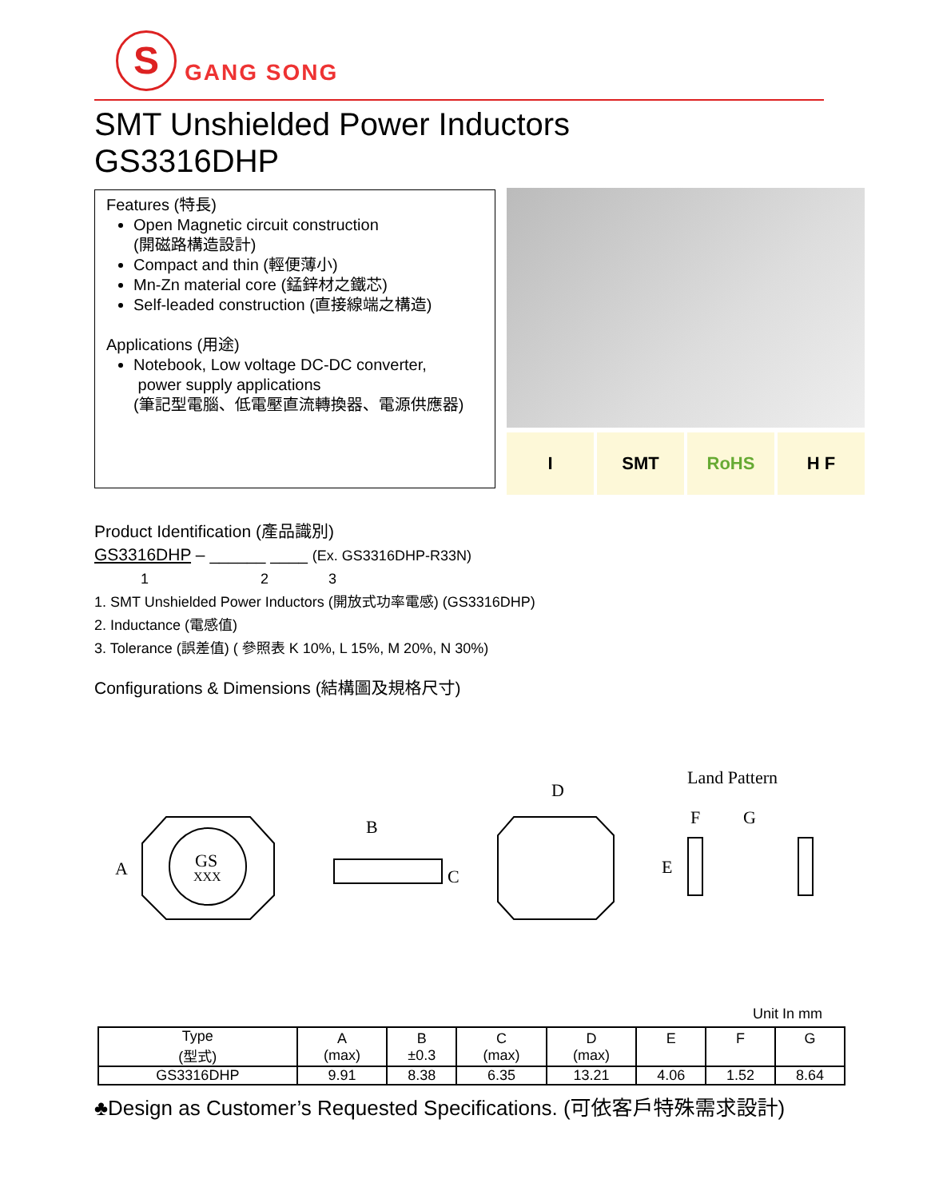S
GANG SONG
SMT Unshielded Power Inductors
GS3316DHP
Features (特長)
Open Magnetic circuit construction
(開磁路構造設計)
Compact and thin (輕便薄小)
Mn-Zn material core (錳鋅材之鐵芯)
Self-leaded construction (直接線端之構造)
Applications (用途)
Notebook, Low voltage DC-DC converter,
power supply applications
(筆記型電腦、低電壓直流轉換器、電源供應器)
I SMT RoHS H F
Product Identification (產品識別)
GS3316DHP – ______ ____ (Ex. GS3316DHP-R33N)
1 2 3
1. SMT Unshielded Power Inductors (開放式功率電感) (GS3316DHP)
2. Inductance (電感值)
3. Tolerance (誤差值) ( 參照表 K 10%, L 15%, M 20%, N 30%)
Configurations & Dimensions (結構圖及規格尺寸)
Land Pattern
A GS
XXX
B
C
D
E
F G
Unit In mm
| Type (型式) | A (max) | B ±0.3 | C (max) | D (max) | E | F | G |
| --- | --- | --- | --- | --- | --- | --- | --- |
| GS3316DHP | 9.91 | 8.38 | 6.35 | 13.21 | 4.06 | 1.52 | 8.64 |
♣Design as Customer’s Requested Specifications. (可依客戶特殊需求設計)